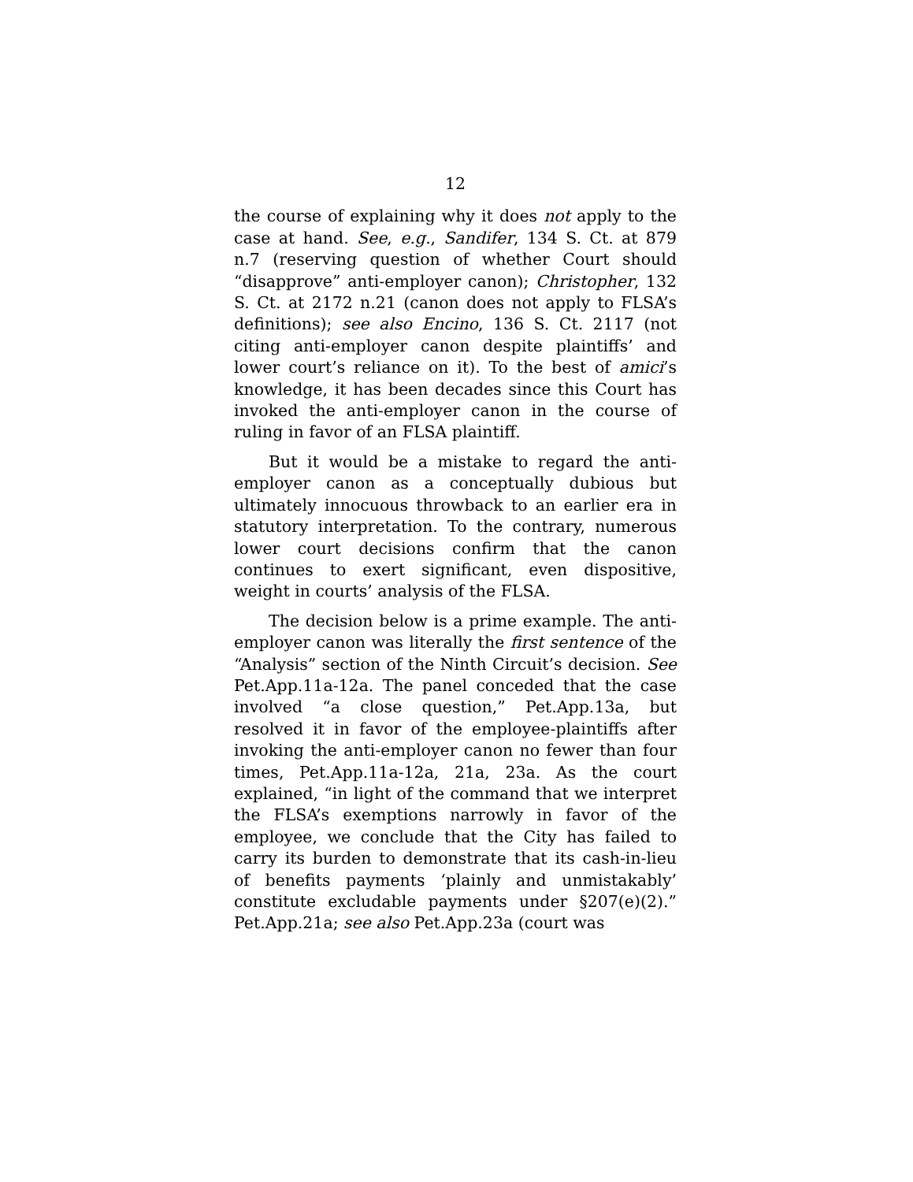12
the course of explaining why it does not apply to the case at hand. See, e.g., Sandifer, 134 S. Ct. at 879 n.7 (reserving question of whether Court should “disapprove” anti-employer canon); Christopher, 132 S. Ct. at 2172 n.21 (canon does not apply to FLSA’s definitions); see also Encino, 136 S. Ct. 2117 (not citing anti-employer canon despite plaintiffs’ and lower court’s reliance on it). To the best of amici’s knowledge, it has been decades since this Court has invoked the anti-employer canon in the course of ruling in favor of an FLSA plaintiff.
But it would be a mistake to regard the anti-employer canon as a conceptually dubious but ultimately innocuous throwback to an earlier era in statutory interpretation. To the contrary, numerous lower court decisions confirm that the canon continues to exert significant, even dispositive, weight in courts’ analysis of the FLSA.
The decision below is a prime example. The anti-employer canon was literally the first sentence of the “Analysis” section of the Ninth Circuit’s decision. See Pet.App.11a-12a. The panel conceded that the case involved “a close question,” Pet.App.13a, but resolved it in favor of the employee-plaintiffs after invoking the anti-employer canon no fewer than four times, Pet.App.11a-12a, 21a, 23a. As the court explained, “in light of the command that we interpret the FLSA’s exemptions narrowly in favor of the employee, we conclude that the City has failed to carry its burden to demonstrate that its cash-in-lieu of benefits payments ‘plainly and unmistakably’ constitute excludable payments under §207(e)(2).” Pet.App.21a; see also Pet.App.23a (court was